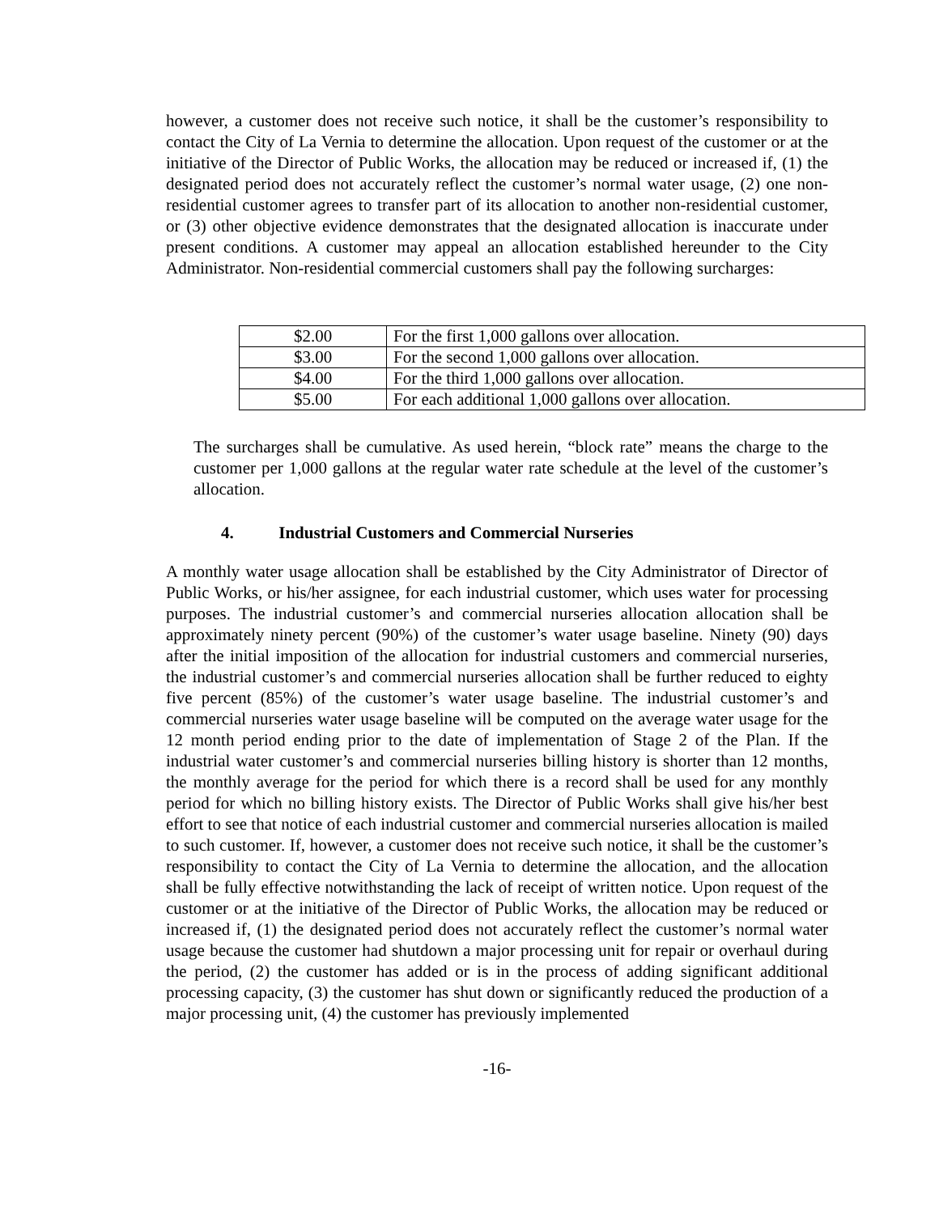however, a customer does not receive such notice, it shall be the customer’s responsibility to contact the City of La Vernia to determine the allocation. Upon request of the customer or at the initiative of the Director of Public Works, the allocation may be reduced or increased if, (1) the designated period does not accurately reflect the customer’s normal water usage, (2) one non-residential customer agrees to transfer part of its allocation to another non-residential customer, or (3) other objective evidence demonstrates that the designated allocation is inaccurate under present conditions. A customer may appeal an allocation established hereunder to the City Administrator. Non-residential commercial customers shall pay the following surcharges:
| $2.00 | For the first 1,000 gallons over allocation. |
| $3.00 | For the second 1,000 gallons over allocation. |
| $4.00 | For the third 1,000 gallons over allocation. |
| $5.00 | For each additional 1,000 gallons over allocation. |
The surcharges shall be cumulative. As used herein, “block rate” means the charge to the customer per 1,000 gallons at the regular water rate schedule at the level of the customer’s allocation.
4. Industrial Customers and Commercial Nurseries
A monthly water usage allocation shall be established by the City Administrator of Director of Public Works, or his/her assignee, for each industrial customer, which uses water for processing purposes. The industrial customer’s and commercial nurseries allocation allocation shall be approximately ninety percent (90%) of the customer’s water usage baseline. Ninety (90) days after the initial imposition of the allocation for industrial customers and commercial nurseries, the industrial customer’s and commercial nurseries allocation shall be further reduced to eighty five percent (85%) of the customer’s water usage baseline. The industrial customer’s and commercial nurseries water usage baseline will be computed on the average water usage for the 12 month period ending prior to the date of implementation of Stage 2 of the Plan. If the industrial water customer’s and commercial nurseries billing history is shorter than 12 months, the monthly average for the period for which there is a record shall be used for any monthly period for which no billing history exists. The Director of Public Works shall give his/her best effort to see that notice of each industrial customer and commercial nurseries allocation is mailed to such customer. If, however, a customer does not receive such notice, it shall be the customer’s responsibility to contact the City of La Vernia to determine the allocation, and the allocation shall be fully effective notwithstanding the lack of receipt of written notice. Upon request of the customer or at the initiative of the Director of Public Works, the allocation may be reduced or increased if, (1) the designated period does not accurately reflect the customer’s normal water usage because the customer had shutdown a major processing unit for repair or overhaul during the period, (2) the customer has added or is in the process of adding significant additional processing capacity, (3) the customer has shut down or significantly reduced the production of a major processing unit, (4) the customer has previously implemented
-16-